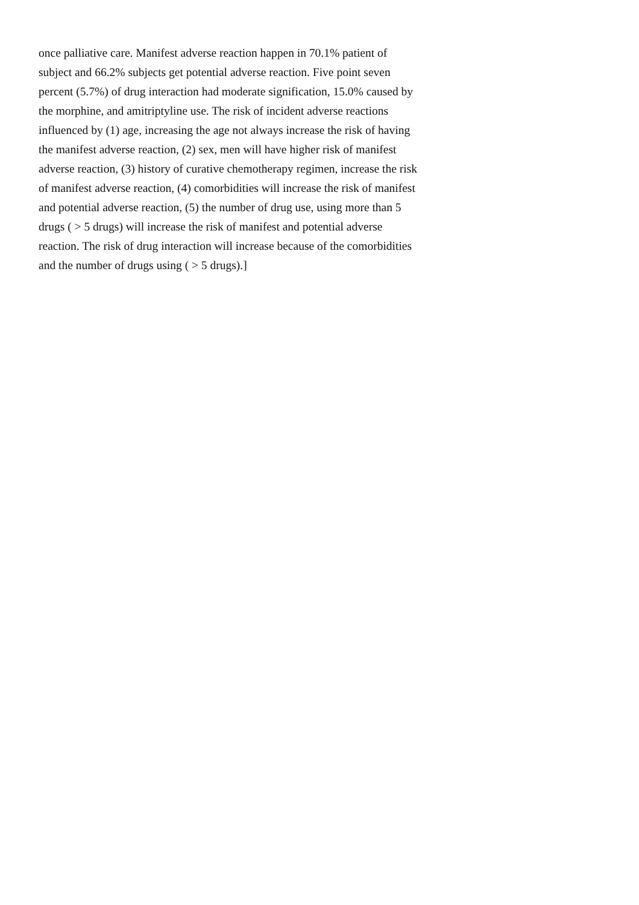once palliative care. Manifest adverse reaction happen in 70.1% patient of
subject and 66.2% subjects get potential adverse reaction. Five point seven
percent (5.7%) of drug interaction had moderate signification, 15.0% caused by
the morphine, and amitriptyline use. The risk of incident adverse reactions
influenced by (1) age, increasing the age not always increase the risk of having
the manifest adverse reaction, (2) sex, men will have higher risk of manifest
adverse reaction, (3) history of curative chemotherapy regimen, increase the risk
of manifest adverse reaction, (4) comorbidities will increase the risk of manifest
and potential adverse reaction, (5) the number of drug use, using more than 5
drugs ( > 5 drugs) will increase the risk of manifest and potential adverse
reaction. The risk of drug interaction will increase because of the comorbidities
and the number of drugs using ( > 5 drugs).]